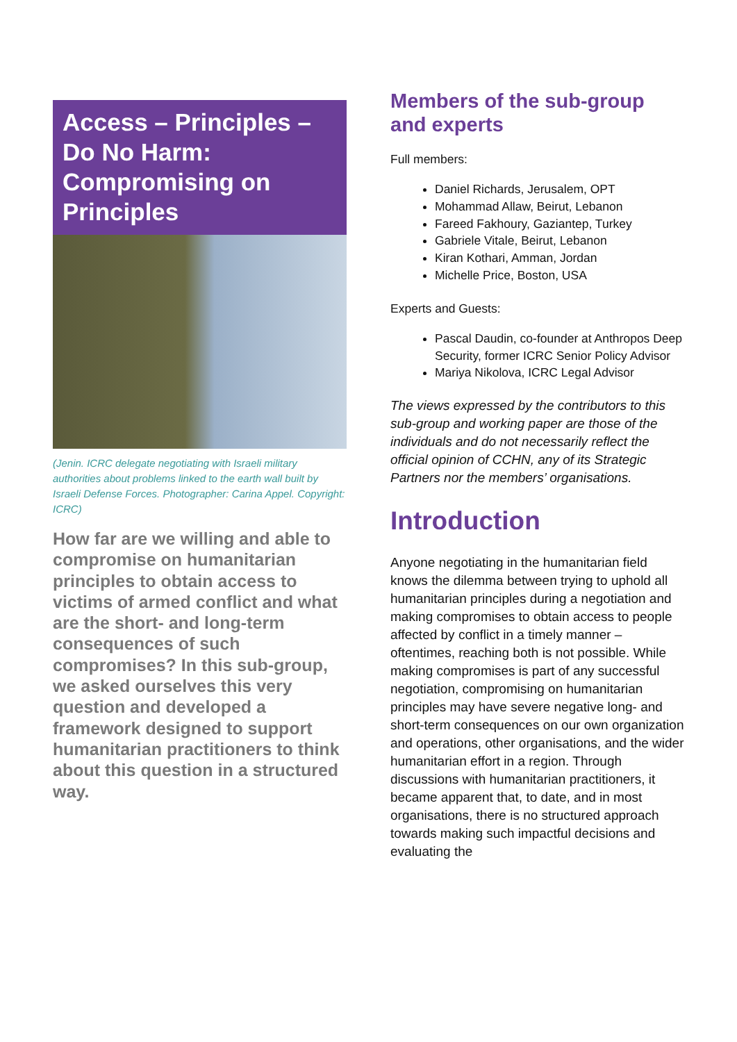Access – Principles – Do No Harm: Compromising on Principles
(Jenin. ICRC delegate negotiating with Israeli military authorities about problems linked to the earth wall built by Israeli Defense Forces. Photographer: Carina Appel. Copyright: ICRC)
How far are we willing and able to compromise on humanitarian principles to obtain access to victims of armed conflict and what are the short- and long-term consequences of such compromises? In this sub-group, we asked ourselves this very question and developed a framework designed to support humanitarian practitioners to think about this question in a structured way.
Members of the sub-group and experts
Full members:
Daniel Richards, Jerusalem, OPT
Mohammad Allaw, Beirut, Lebanon
Fareed Fakhoury, Gaziantep, Turkey
Gabriele Vitale, Beirut, Lebanon
Kiran Kothari, Amman, Jordan
Michelle Price, Boston, USA
Experts and Guests:
Pascal Daudin, co-founder at Anthropos Deep Security, former ICRC Senior Policy Advisor
Mariya Nikolova, ICRC Legal Advisor
The views expressed by the contributors to this sub-group and working paper are those of the individuals and do not necessarily reflect the official opinion of CCHN, any of its Strategic Partners nor the members’ organisations.
Introduction
Anyone negotiating in the humanitarian field knows the dilemma between trying to uphold all humanitarian principles during a negotiation and making compromises to obtain access to people affected by conflict in a timely manner – oftentimes, reaching both is not possible. While making compromises is part of any successful negotiation, compromising on humanitarian principles may have severe negative long- and short-term consequences on our own organization and operations, other organisations, and the wider humanitarian effort in a region. Through discussions with humanitarian practitioners, it became apparent that, to date, and in most organisations, there is no structured approach towards making such impactful decisions and evaluating the